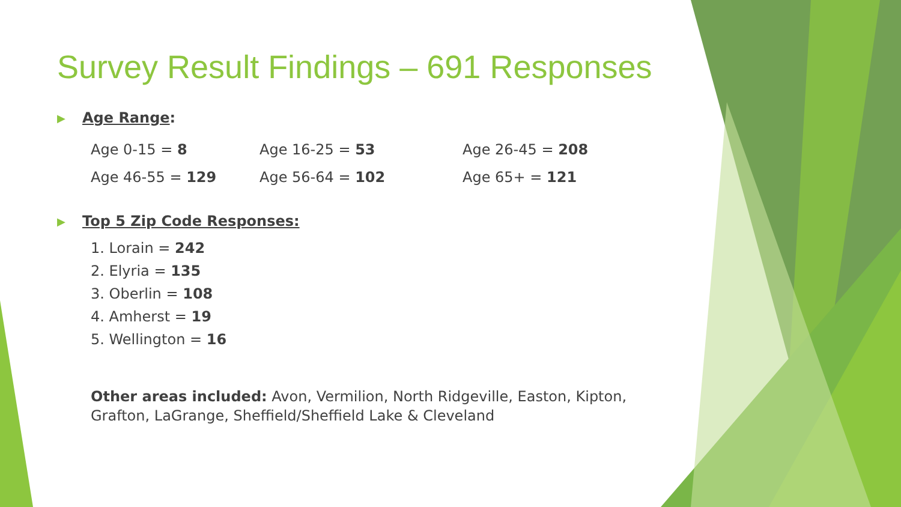Survey Result Findings – 691 Responses
▶ Age Range:
Age 0-15 = 8
Age 16-25 = 53
Age 26-45 = 208
Age 46-55 = 129
Age 56-64 = 102
Age 65+ = 121
▶ Top 5 Zip Code Responses:
1. Lorain = 242
2. Elyria = 135
3. Oberlin = 108
4. Amherst = 19
5. Wellington = 16
Other areas included: Avon, Vermilion, North Ridgeville, Easton, Kipton, Grafton, LaGrange, Sheffield/Sheffield Lake & Cleveland